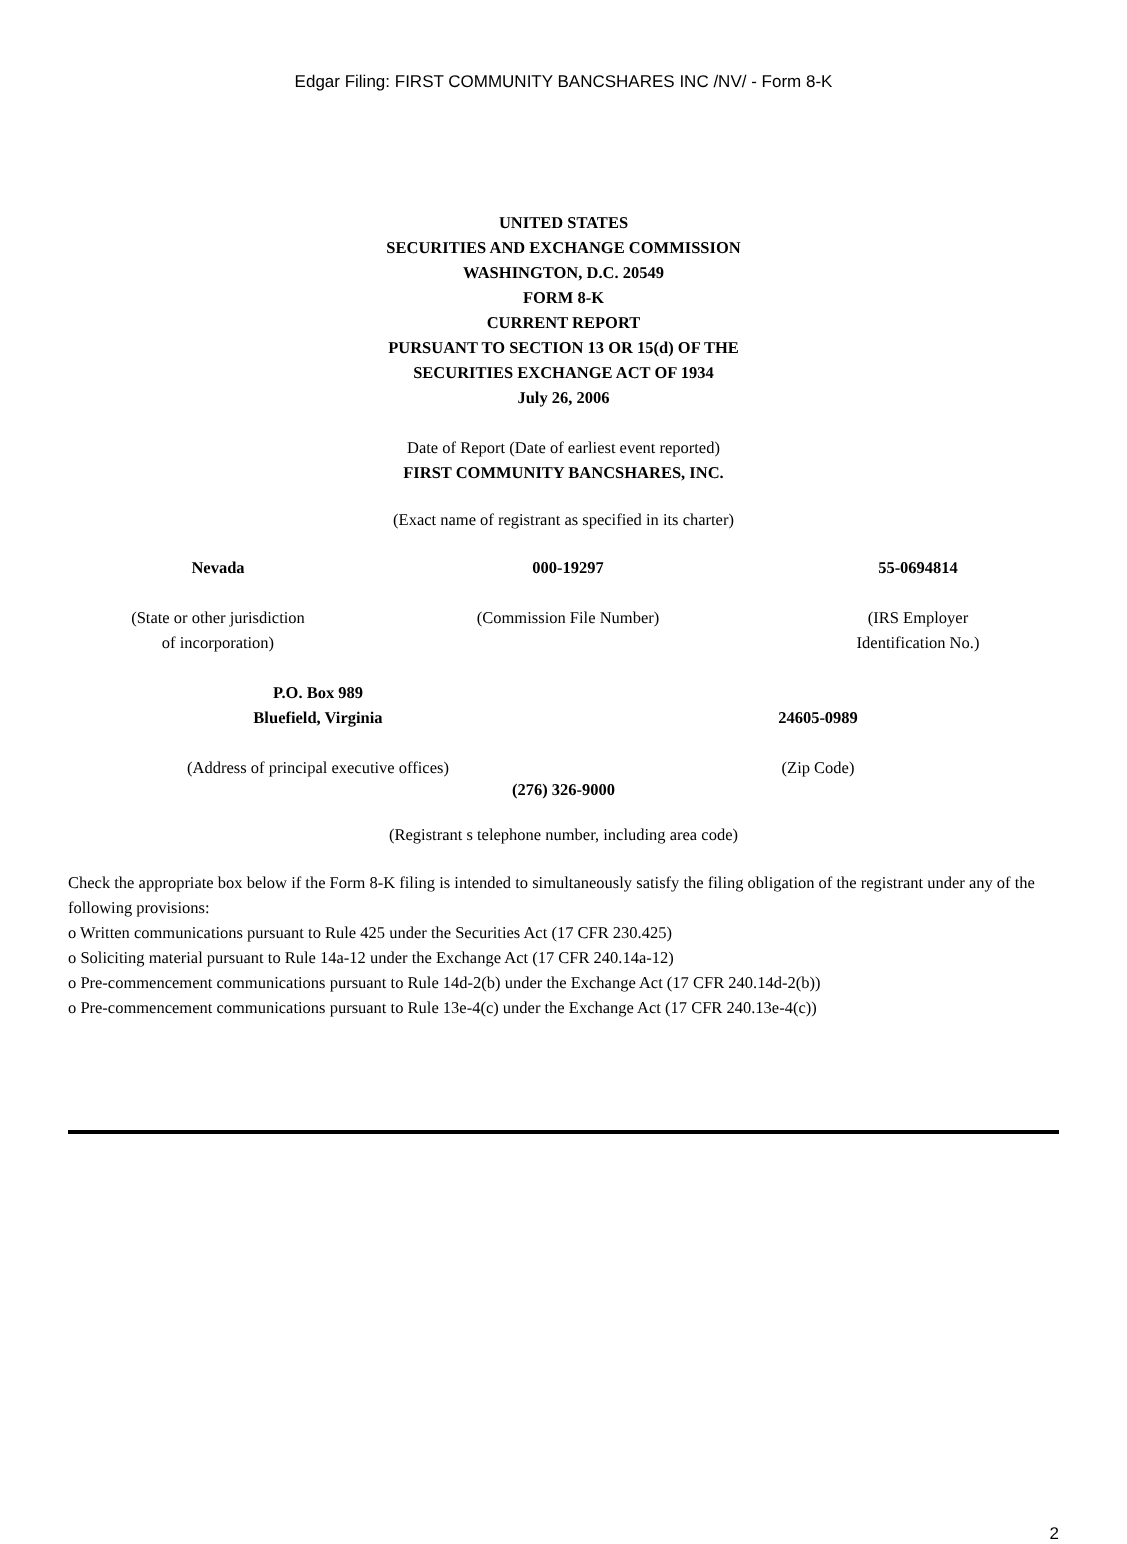Edgar Filing: FIRST COMMUNITY BANCSHARES INC /NV/ - Form 8-K
UNITED STATES
SECURITIES AND EXCHANGE COMMISSION
WASHINGTON, D.C. 20549
FORM 8-K
CURRENT REPORT
PURSUANT TO SECTION 13 OR 15(d) OF THE
SECURITIES EXCHANGE ACT OF 1934
July 26, 2006
Date of Report (Date of earliest event reported)
FIRST COMMUNITY BANCSHARES, INC.
(Exact name of registrant as specified in its charter)
| Nevada | 000-19297 | 55-0694814 |
| (State or other jurisdiction of incorporation) | (Commission File Number) | (IRS Employer Identification No.) |
| P.O. Box 989 Bluefield, Virginia | 24605-0989 |
| (Address of principal executive offices) | (Zip Code) |
(276) 326-9000
(Registrant s telephone number, including area code)
Check the appropriate box below if the Form 8-K filing is intended to simultaneously satisfy the filing obligation of the registrant under any of the following provisions:
o Written communications pursuant to Rule 425 under the Securities Act (17 CFR 230.425)
o Soliciting material pursuant to Rule 14a-12 under the Exchange Act (17 CFR 240.14a-12)
o Pre-commencement communications pursuant to Rule 14d-2(b) under the Exchange Act (17 CFR 240.14d-2(b))
o Pre-commencement communications pursuant to Rule 13e-4(c) under the Exchange Act (17 CFR 240.13e-4(c))
2